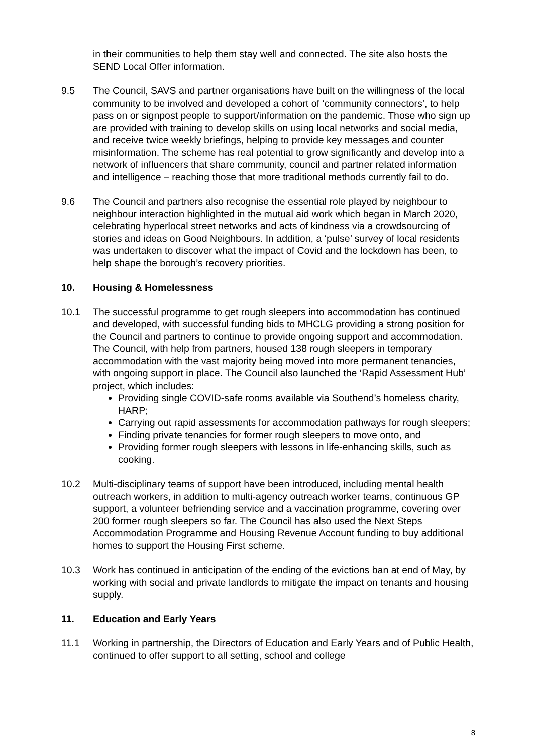in their communities to help them stay well and connected. The site also hosts the SEND Local Offer information.
9.5 The Council, SAVS and partner organisations have built on the willingness of the local community to be involved and developed a cohort of ‘community connectors’, to help pass on or signpost people to support/information on the pandemic. Those who sign up are provided with training to develop skills on using local networks and social media, and receive twice weekly briefings, helping to provide key messages and counter misinformation. The scheme has real potential to grow significantly and develop into a network of influencers that share community, council and partner related information and intelligence – reaching those that more traditional methods currently fail to do.
9.6 The Council and partners also recognise the essential role played by neighbour to neighbour interaction highlighted in the mutual aid work which began in March 2020, celebrating hyperlocal street networks and acts of kindness via a crowdsourcing of stories and ideas on Good Neighbours. In addition, a ‘pulse’ survey of local residents was undertaken to discover what the impact of Covid and the lockdown has been, to help shape the borough’s recovery priorities.
10. Housing & Homelessness
10.1 The successful programme to get rough sleepers into accommodation has continued and developed, with successful funding bids to MHCLG providing a strong position for the Council and partners to continue to provide ongoing support and accommodation. The Council, with help from partners, housed 138 rough sleepers in temporary accommodation with the vast majority being moved into more permanent tenancies, with ongoing support in place. The Council also launched the ‘Rapid Assessment Hub’ project, which includes:
Providing single COVID-safe rooms available via Southend’s homeless charity, HARP;
Carrying out rapid assessments for accommodation pathways for rough sleepers;
Finding private tenancies for former rough sleepers to move onto, and
Providing former rough sleepers with lessons in life-enhancing skills, such as cooking.
10.2 Multi-disciplinary teams of support have been introduced, including mental health outreach workers, in addition to multi-agency outreach worker teams, continuous GP support, a volunteer befriending service and a vaccination programme, covering over 200 former rough sleepers so far. The Council has also used the Next Steps Accommodation Programme and Housing Revenue Account funding to buy additional homes to support the Housing First scheme.
10.3 Work has continued in anticipation of the ending of the evictions ban at end of May, by working with social and private landlords to mitigate the impact on tenants and housing supply.
11. Education and Early Years
11.1 Working in partnership, the Directors of Education and Early Years and of Public Health, continued to offer support to all setting, school and college
8